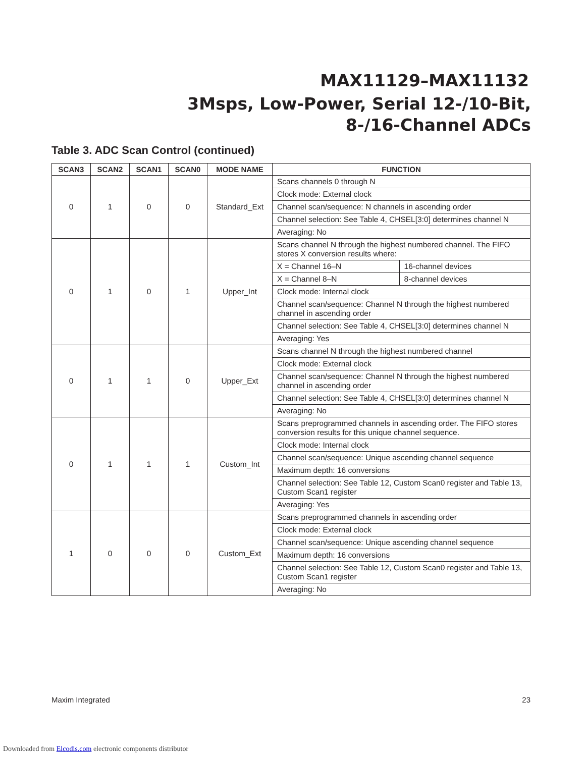MAX11129–MAX11132
3Msps, Low-Power, Serial 12-/10-Bit,
8-/16-Channel ADCs
Table 3. ADC Scan Control (continued)
| SCAN3 | SCAN2 | SCAN1 | SCAN0 | MODE NAME | FUNCTION | |
| --- | --- | --- | --- | --- | --- | --- |
| 0 | 1 | 0 | 0 | Standard_Ext | Scans channels 0 through N | |
| | | | | | Clock mode: External clock | |
| | | | | | Channel scan/sequence: N channels in ascending order | |
| | | | | | Channel selection: See Table 4, CHSEL[3:0] determines channel N | |
| | | | | | Averaging: No | |
| 0 | 1 | 0 | 1 | Upper_Int | Scans channel N through the highest numbered channel. The FIFO stores X conversion results where: | |
| | | | | | X = Channel 16–N | 16-channel devices |
| | | | | | X = Channel 8–N | 8-channel devices |
| | | | | | Clock mode: Internal clock | |
| | | | | | Channel scan/sequence: Channel N through the highest numbered channel in ascending order | |
| | | | | | Channel selection: See Table 4, CHSEL[3:0] determines channel N | |
| | | | | | Averaging: Yes | |
| 0 | 1 | 1 | 0 | Upper_Ext | Scans channel N through the highest numbered channel | |
| | | | | | Clock mode: External clock | |
| | | | | | Channel scan/sequence: Channel N through the highest numbered channel in ascending order | |
| | | | | | Channel selection: See Table 4, CHSEL[3:0] determines channel N | |
| | | | | | Averaging: No | |
| 0 | 1 | 1 | 1 | Custom_Int | Scans preprogrammed channels in ascending order. The FIFO stores conversion results for this unique channel sequence. | |
| | | | | | Clock mode: Internal clock | |
| | | | | | Channel scan/sequence: Unique ascending channel sequence | |
| | | | | | Maximum depth: 16 conversions | |
| | | | | | Channel selection: See Table 12, Custom Scan0 register and Table 13, Custom Scan1 register | |
| | | | | | Averaging: Yes | |
| 1 | 0 | 0 | 0 | Custom_Ext | Scans preprogrammed channels in ascending order | |
| | | | | | Clock mode: External clock | |
| | | | | | Channel scan/sequence: Unique ascending channel sequence | |
| | | | | | Maximum depth: 16 conversions | |
| | | | | | Channel selection: See Table 12, Custom Scan0 register and Table 13, Custom Scan1 register | |
| | | | | | Averaging: No | |
Maxim Integrated 23
Downloaded from Elcodis.com electronic components distributor